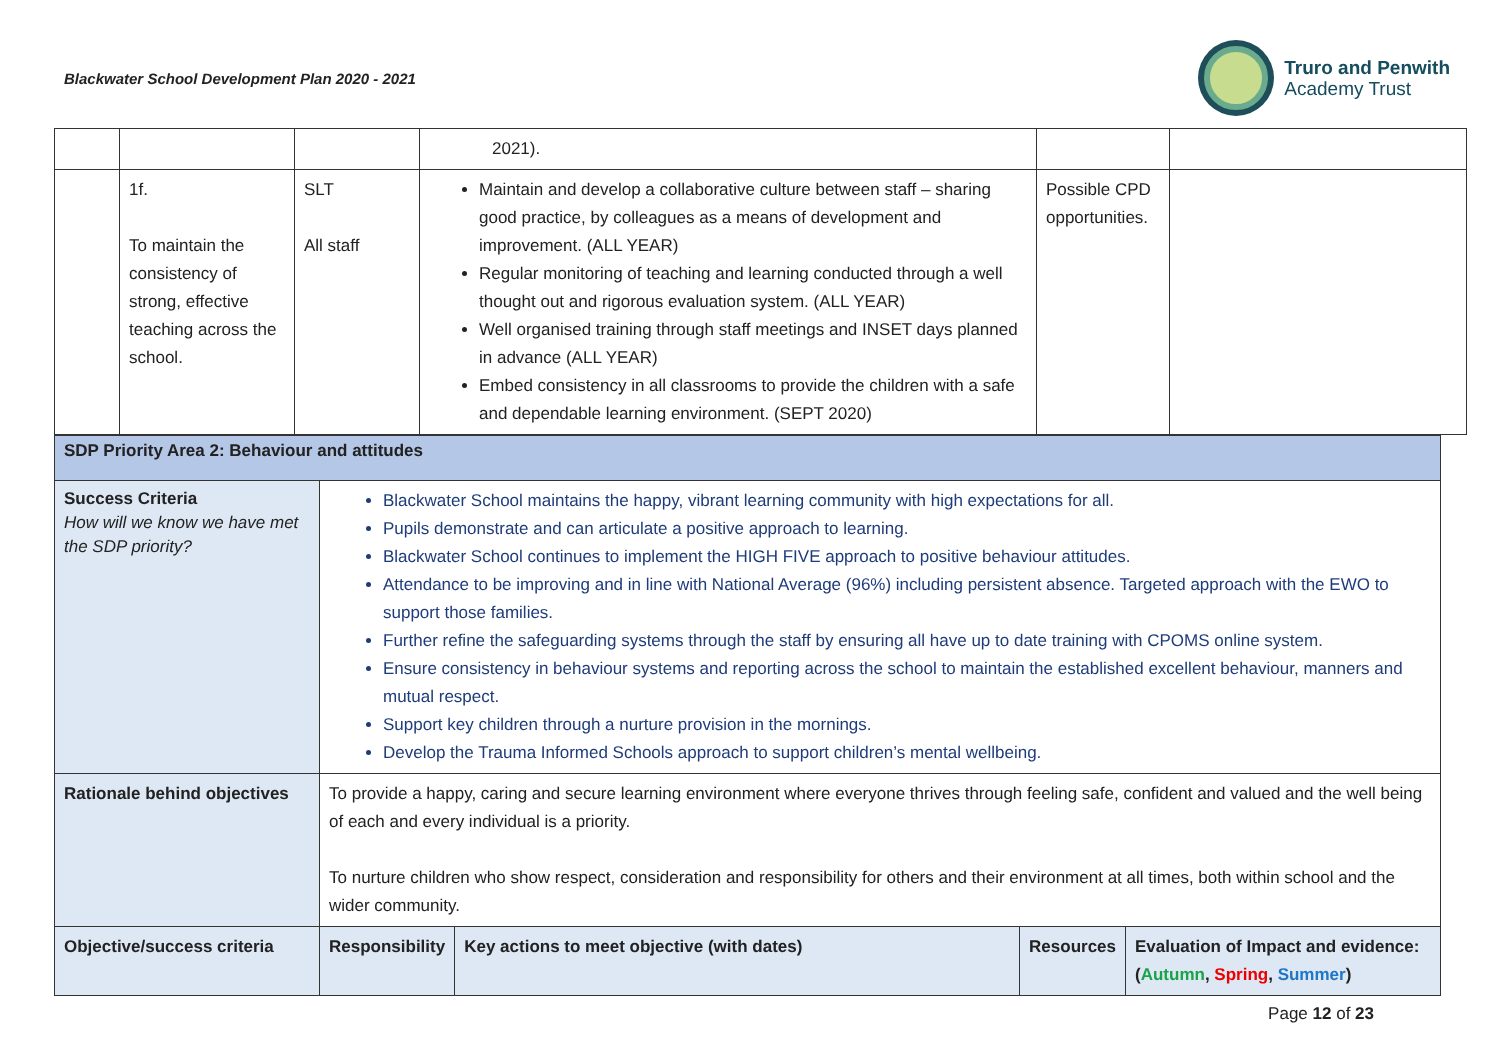Blackwater School Development Plan 2020 - 2021
Truro and Penwith
Academy Trust
| | | | 2021). | | |
| | 1f. To maintain the consistency of strong, effective teaching across the school. | SLT All staff | Maintain and develop a collaborative culture between staff – sharing good practice, by colleagues as a means of development and improvement. (ALL YEAR) Regular monitoring of teaching and learning conducted through a well thought out and rigorous evaluation system. (ALL YEAR) Well organised training through staff meetings and INSET days planned in advance (ALL YEAR) Embed consistency in all classrooms to provide the children with a safe and dependable learning environment. (SEPT 2020) | Possible CPD opportunities. | |
| SDP Priority Area 2: Behaviour and attitudes | | | | |
| Success Criteria How will we know we have met the SDP priority? | Blackwater School maintains the happy, vibrant learning community with high expectations for all. Pupils demonstrate and can articulate a positive approach to learning. Blackwater School continues to implement the HIGH FIVE approach to positive behaviour attitudes. Attendance to be improving and in line with National Average (96%) including persistent absence. Targeted approach with the EWO to support those families. Further refine the safeguarding systems through the staff by ensuring all have up to date training with CPOMS online system. Ensure consistency in behaviour systems and reporting across the school to maintain the established excellent behaviour, manners and mutual respect. Support key children through a nurture provision in the mornings. Develop the Trauma Informed Schools approach to support children’s mental wellbeing. | | | |
| Rationale behind objectives | To provide a happy, caring and secure learning environment where everyone thrives through feeling safe, confident and valued and the well being of each and every individual is a priority. To nurture children who show respect, consideration and responsibility for others and their environment at all times, both within school and the wider community. | | | |
| Objective/success criteria | Responsibility | Key actions to meet objective (with dates) | Resources | Evaluation of Impact and evidence: ( Autumn , Spring , Summer ) |
Page 12 of 23